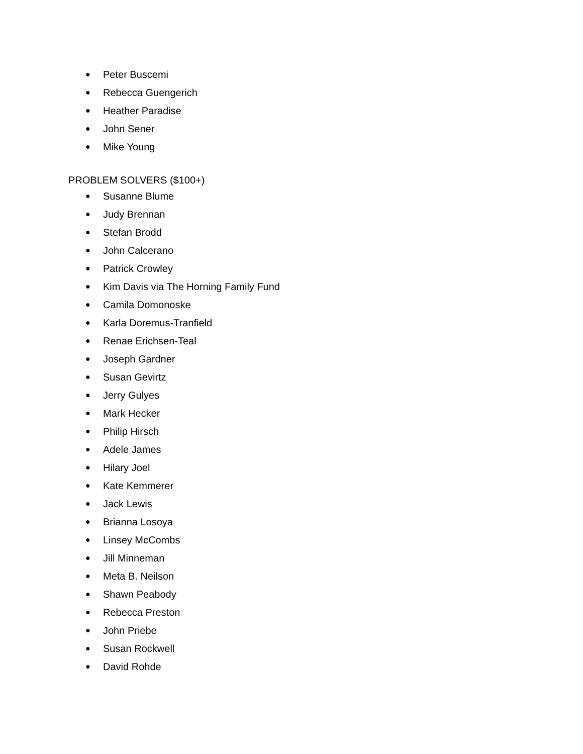● Peter Buscemi
● Rebecca Guengerich
● Heather Paradise
● John Sener
● Mike Young
PROBLEM SOLVERS ($100+)
● Susanne Blume
● Judy Brennan
● Stefan Brodd
● John Calcerano
● Patrick Crowley
● Kim Davis via The Horning Family Fund
● Camila Domonoske
● Karla Doremus-Tranfield
● Renae Erichsen-Teal
● Joseph Gardner
● Susan Gevirtz
● Jerry Gulyes
● Mark Hecker
● Philip Hirsch
● Adele James
● Hilary Joel
● Kate Kemmerer
● Jack Lewis
● Brianna Losoya
● Linsey McCombs
● Jill Minneman
● Meta B. Neilson
● Shawn Peabody
● Rebecca Preston
● John Priebe
● Susan Rockwell
● David Rohde